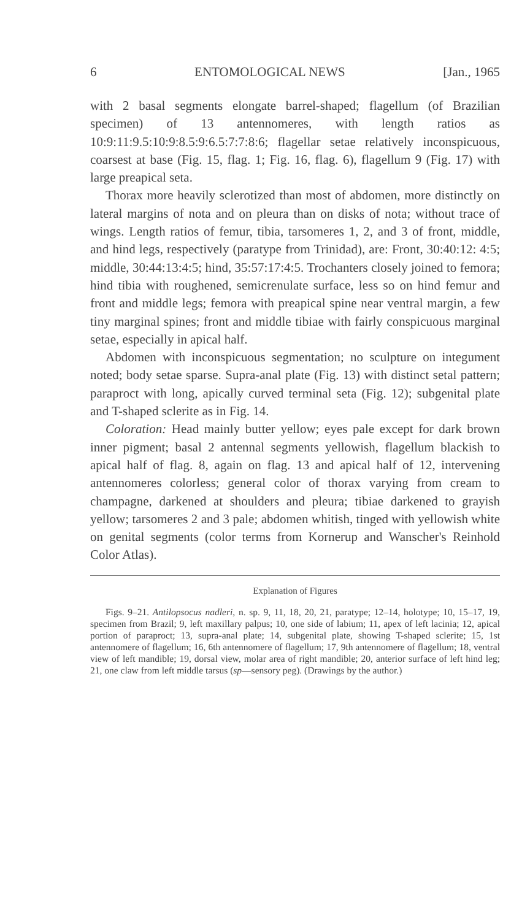6 ENTOMOLOGICAL NEWS [Jan., 1965
with 2 basal segments elongate barrel-shaped; flagellum (of Brazilian specimen) of 13 antennomeres, with length ratios as 10:9:11:9.5:10:9:8.5:9:6.5:7:7:8:6; flagellar setae relatively inconspicuous, coarsest at base (Fig. 15, flag. 1; Fig. 16, flag. 6), flagellum 9 (Fig. 17) with large preapical seta.
Thorax more heavily sclerotized than most of abdomen, more distinctly on lateral margins of nota and on pleura than on disks of nota; without trace of wings. Length ratios of femur, tibia, tarsomeres 1, 2, and 3 of front, middle, and hind legs, respectively (paratype from Trinidad), are: Front, 30:40:12: 4:5; middle, 30:44:13:4:5; hind, 35:57:17:4:5. Trochanters closely joined to femora; hind tibia with roughened, semicrenulate surface, less so on hind femur and front and middle legs; femora with preapical spine near ventral margin, a few tiny marginal spines; front and middle tibiae with fairly conspicuous marginal setae, especially in apical half.
Abdomen with inconspicuous segmentation; no sculpture on integument noted; body setae sparse. Supra-anal plate (Fig. 13) with distinct setal pattern; paraproct with long, apically curved terminal seta (Fig. 12); subgenital plate and T-shaped sclerite as in Fig. 14.
Coloration: Head mainly butter yellow; eyes pale except for dark brown inner pigment; basal 2 antennal segments yellowish, flagellum blackish to apical half of flag. 8, again on flag. 13 and apical half of 12, intervening antennomeres colorless; general color of thorax varying from cream to champagne, darkened at shoulders and pleura; tibiae darkened to grayish yellow; tarsomeres 2 and 3 pale; abdomen whitish, tinged with yellowish white on genital segments (color terms from Kornerup and Wanscher's Reinhold Color Atlas).
Explanation of Figures
Figs. 9–21. Antilopsocus nadleri, n. sp. 9, 11, 18, 20, 21, paratype; 12–14, holotype; 10, 15–17, 19, specimen from Brazil; 9, left maxillary palpus; 10, one side of labium; 11, apex of left lacinia; 12, apical portion of paraproct; 13, supra-anal plate; 14, subgenital plate, showing T-shaped sclerite; 15, 1st antennomere of flagellum; 16, 6th antennomere of flagellum; 17, 9th antennomere of flagellum; 18, ventral view of left mandible; 19, dorsal view, molar area of right mandible; 20, anterior surface of left hind leg; 21, one claw from left middle tarsus (sp—sensory peg). (Drawings by the author.)